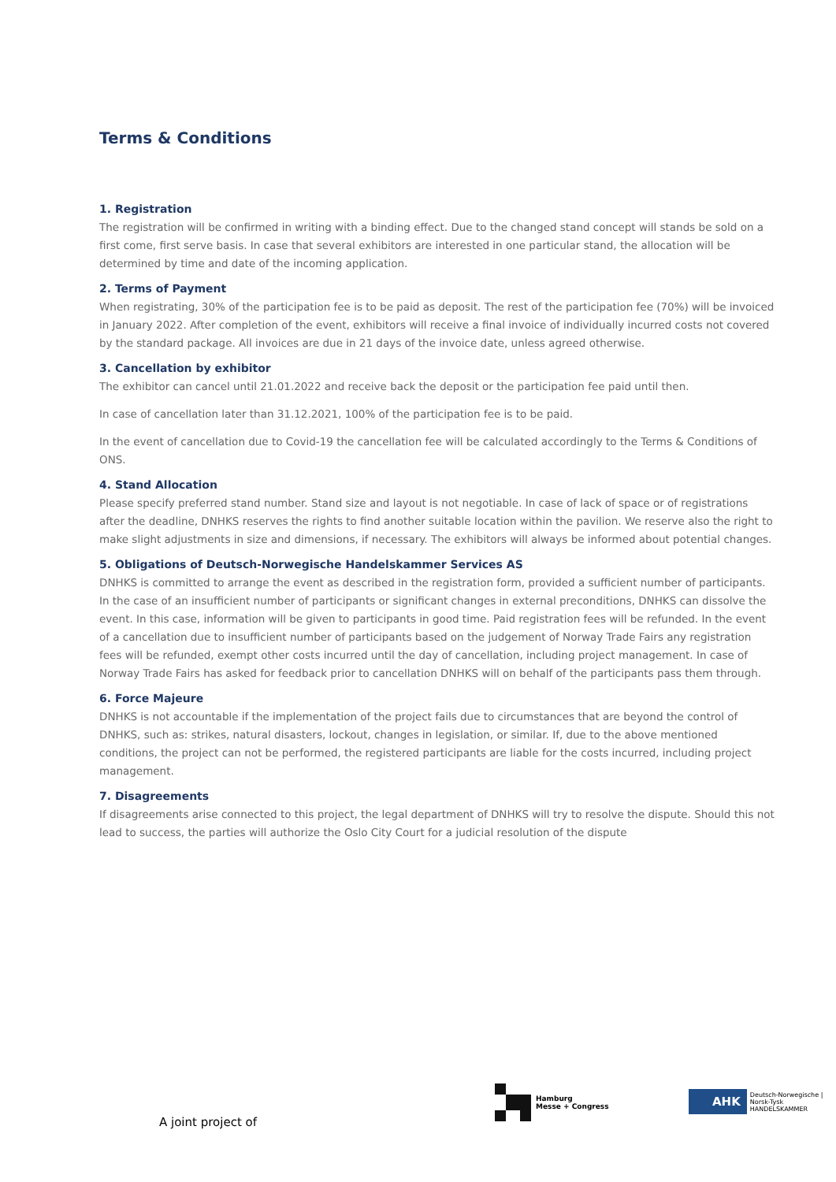Terms & Conditions
1. Registration
The registration will be confirmed in writing with a binding effect. Due to the changed stand concept will stands be sold on a first come, first serve basis. In case that several exhibitors are interested in one particular stand, the allocation will be determined by time and date of the incoming application.
2. Terms of Payment
When registrating, 30% of the participation fee is to be paid as deposit. The rest of the participation fee (70%) will be invoiced in January 2022. After completion of the event, exhibitors will receive a final invoice of individually incurred costs not covered by the standard package. All invoices are due in 21 days of the invoice date, unless agreed otherwise.
3. Cancellation by exhibitor
The exhibitor can cancel until 21.01.2022 and receive back the deposit or the participation fee paid until then.
In case of cancellation later than 31.12.2021, 100% of the participation fee is to be paid.
In the event of cancellation due to Covid-19 the cancellation fee will be calculated accordingly to the Terms & Conditions of ONS.
4. Stand Allocation
Please specify preferred stand number. Stand size and layout is not negotiable. In case of lack of space or of registrations after the deadline, DNHKS reserves the rights to find another suitable location within the pavilion. We reserve also the right to make slight adjustments in size and dimensions, if necessary. The exhibitors will always be informed about potential changes.
5. Obligations of Deutsch-Norwegische Handelskammer Services AS
DNHKS is committed to arrange the event as described in the registration form, provided a sufficient number of participants. In the case of an insufficient number of participants or significant changes in external preconditions, DNHKS can dissolve the event. In this case, information will be given to participants in good time. Paid registration fees will be refunded. In the event of a cancellation due to insufficient number of participants based on the judgement of Norway Trade Fairs any registration fees will be refunded, exempt other costs incurred until the day of cancellation, including project management. In case of Norway Trade Fairs has asked for feedback prior to cancellation DNHKS will on behalf of the participants pass them through.
6. Force Majeure
DNHKS is not accountable if the implementation of the project fails due to circumstances that are beyond the control of DNHKS, such as: strikes, natural disasters, lockout, changes in legislation, or similar. If, due to the above mentioned conditions, the project can not be performed, the registered participants are liable for the costs incurred, including project management.
7. Disagreements
If disagreements arise connected to this project, the legal department of DNHKS will try to resolve the dispute. Should this not lead to success, the parties will authorize the Oslo City Court for a judicial resolution of the dispute
A joint project of
Hamburg
Messe + Congress
AHK
Deutsch-Norwegische | Norsk-Tysk
HANDELSKAMMER